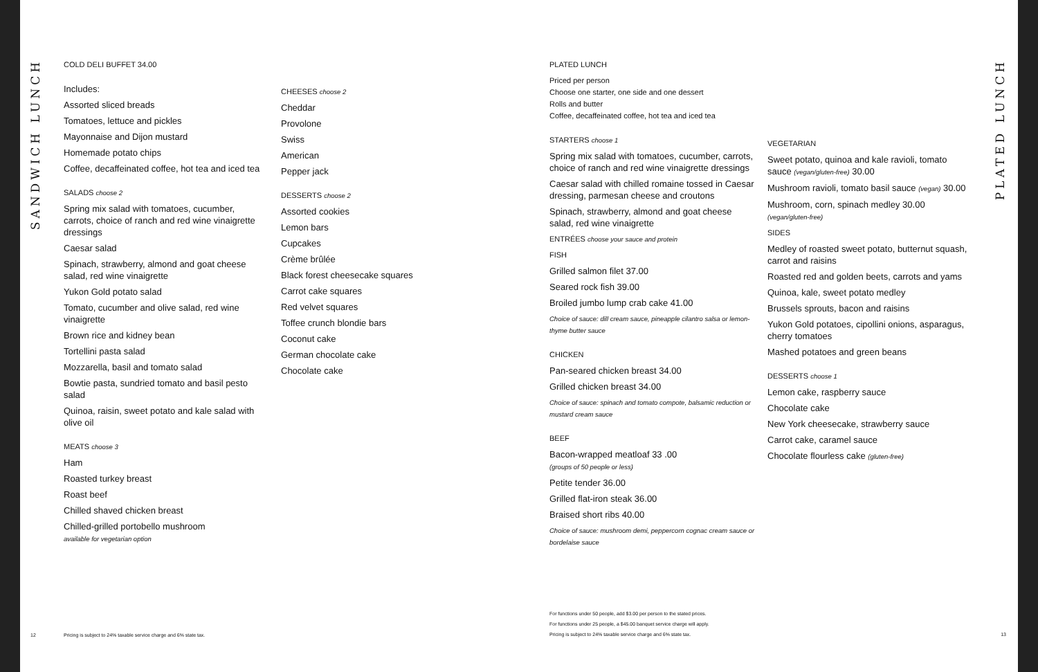SANDWICH LUNCH
PLATED LUNCH
COLD DELI BUFFET 34.00
Includes:
Assorted sliced breads
Tomatoes, lettuce and pickles
Mayonnaise and Dijon mustard
Homemade potato chips
Coffee, decaffeinated coffee, hot tea and iced tea
SALADS choose 2
Spring mix salad with tomatoes, cucumber, carrots, choice of ranch and red wine vinaigrette dressings
Caesar salad
Spinach, strawberry, almond and goat cheese salad, red wine vinaigrette
Yukon Gold potato salad
Tomato, cucumber and olive salad, red wine vinaigrette
Brown rice and kidney bean
Tortellini pasta salad
Mozzarella, basil and tomato salad
Bowtie pasta, sundried tomato and basil pesto salad
Quinoa, raisin, sweet potato and kale salad with olive oil
MEATS choose 3
Ham
Roasted turkey breast
Roast beef
Chilled shaved chicken breast
Chilled-grilled portobello mushroom
available for vegetarian option
CHEESES choose 2
Cheddar
Provolone
Swiss
American
Pepper jack
DESSERTS choose 2
Assorted cookies
Lemon bars
Cupcakes
Crème brûlée
Black forest cheesecake squares
Carrot cake squares
Red velvet squares
Toffee crunch blondie bars
Coconut cake
German chocolate cake
Chocolate cake
PLATED LUNCH
Priced per person
Choose one starter, one side and one dessert
Rolls and butter
Coffee, decaffeinated coffee, hot tea and iced tea
STARTERS choose 1
Spring mix salad with tomatoes, cucumber, carrots, choice of ranch and red wine vinaigrette dressings
Caesar salad with chilled romaine tossed in Caesar dressing, parmesan cheese and croutons
Spinach, strawberry, almond and goat cheese salad, red wine vinaigrette
ENTRÉES choose your sauce and protein
FISH
Grilled salmon filet 37.00
Seared rock fish 39.00
Broiled jumbo lump crab cake 41.00
Choice of sauce: dill cream sauce, pineapple cilantro salsa or lemon-thyme butter sauce
CHICKEN
Pan-seared chicken breast 34.00
Grilled chicken breast 34.00
Choice of sauce: spinach and tomato compote, balsamic reduction or mustard cream sauce
BEEF
Bacon-wrapped meatloaf 33 .00
(groups of 50 people or less)
Petite tender 36.00
Grilled flat-iron steak 36.00
Braised short ribs 40.00
Choice of sauce: mushroom demi, peppercorn cognac cream sauce or bordelaise sauce
VEGETARIAN
Sweet potato, quinoa and kale ravioli, tomato sauce (vegan/gluten-free) 30.00
Mushroom ravioli, tomato basil sauce (vegan) 30.00
Mushroom, corn, spinach medley 30.00
(vegan/gluten-free)
SIDES
Medley of roasted sweet potato, butternut squash, carrot and raisins
Roasted red and golden beets, carrots and yams
Quinoa, kale, sweet potato medley
Brussels sprouts, bacon and raisins
Yukon Gold potatoes, cipollini onions, asparagus, cherry tomatoes
Mashed potatoes and green beans
DESSERTS choose 1
Lemon cake, raspberry sauce
Chocolate cake
New York cheesecake, strawberry sauce
Carrot cake, caramel sauce
Chocolate flourless cake (gluten-free)
12 Pricing is subject to 24% taxable service charge and 6% state tax.
For functions under 50 people, add $3.00 per person to the stated prices.
For functions under 25 people, a $45.00 banquet service charge will apply.
Pricing is subject to 24% taxable service charge and 6% state tax. 13